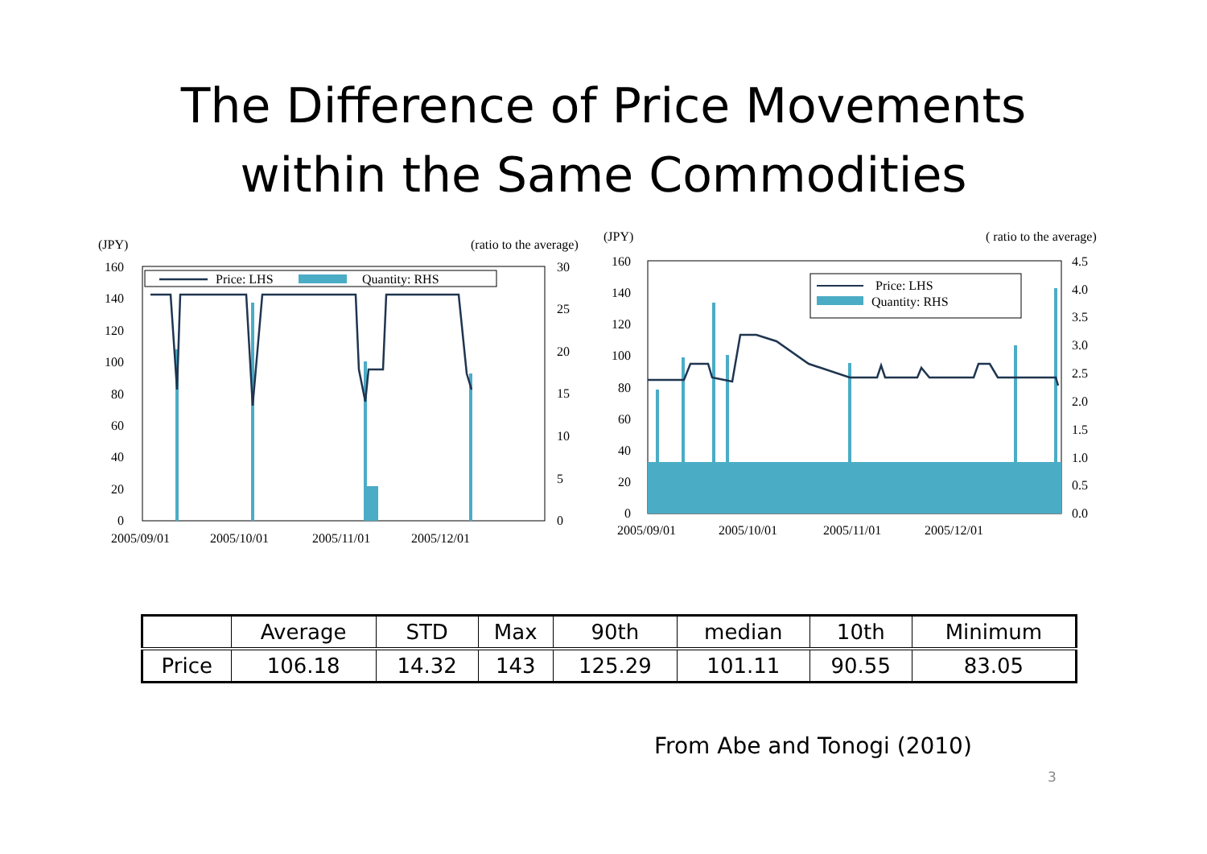The Difference of Price Movements
within the Same Commodities
(JPY)
(ratio to the average)
160
140
120
100
80
60
40
20
0
30
25
20
15
10
5
0
2005/09/01
2005/10/01
2005/11/01
2005/12/01
Price: LHS
Quantity: RHS
(JPY)
( ratio to the average)
160
140
120
100
80
60
40
20
0
4.5
4.0
3.5
3.0
2.5
2.0
1.5
1.0
0.5
0.0
2005/09/01
2005/10/01
2005/11/01
2005/12/01
Price: LHS
Quantity: RHS
| | Average | STD | Max | 90th | median | 10th | Minimum |
| --- | --- | --- | --- | --- | --- | --- | --- |
| Price | 106.18 | 14.32 | 143 | 125.29 | 101.11 | 90.55 | 83.05 |
From Abe and Tonogi (2010)
3